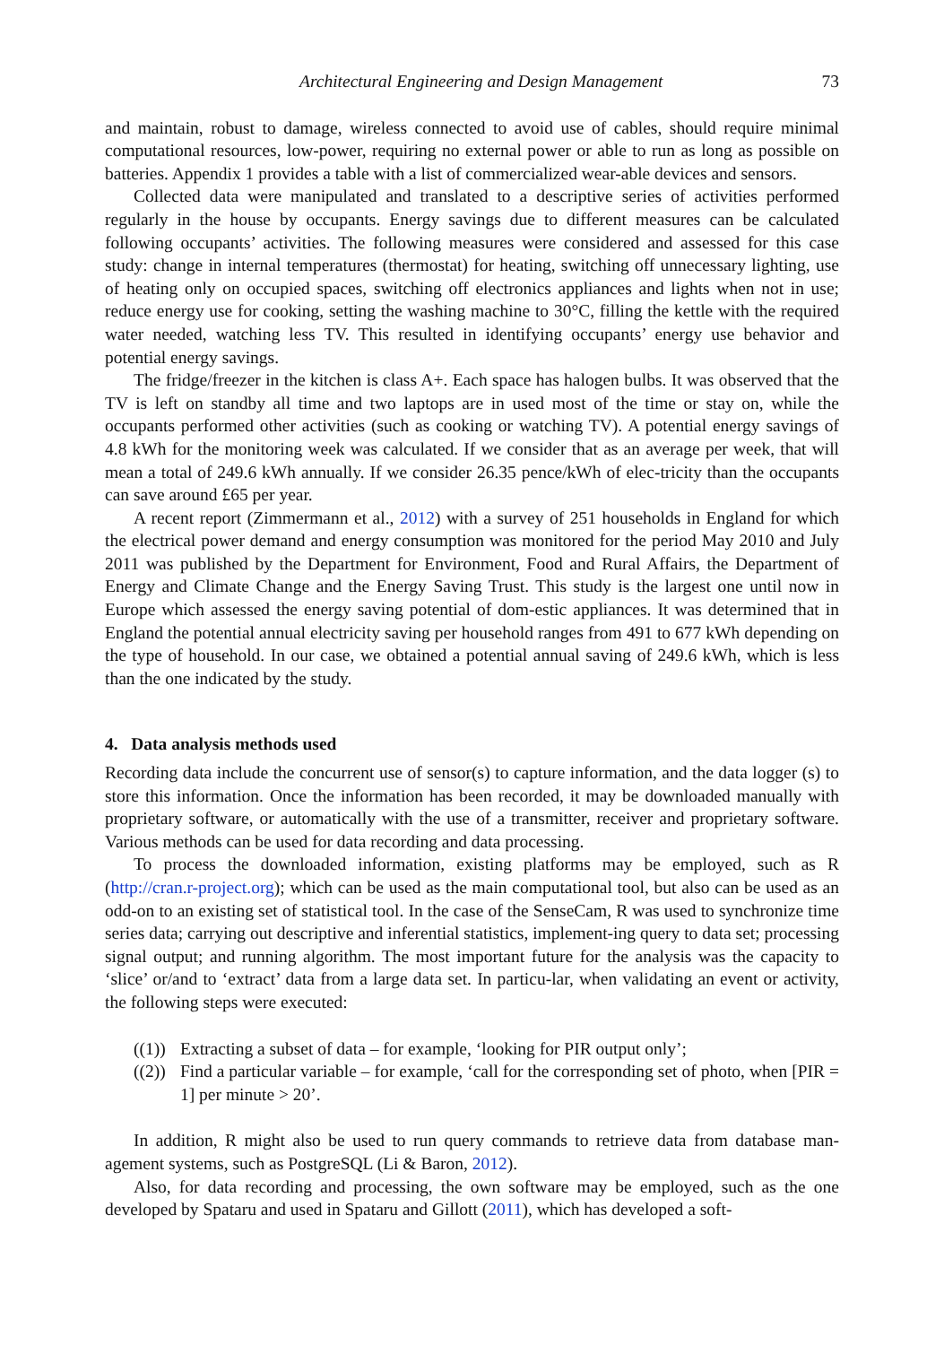Architectural Engineering and Design Management 73
and maintain, robust to damage, wireless connected to avoid use of cables, should require minimal computational resources, low-power, requiring no external power or able to run as long as possible on batteries. Appendix 1 provides a table with a list of commercialized wear-able devices and sensors.
Collected data were manipulated and translated to a descriptive series of activities performed regularly in the house by occupants. Energy savings due to different measures can be calculated following occupants’ activities. The following measures were considered and assessed for this case study: change in internal temperatures (thermostat) for heating, switching off unnecessary lighting, use of heating only on occupied spaces, switching off electronics appliances and lights when not in use; reduce energy use for cooking, setting the washing machine to 30°C, filling the kettle with the required water needed, watching less TV. This resulted in identifying occupants’ energy use behavior and potential energy savings.
The fridge/freezer in the kitchen is class A+. Each space has halogen bulbs. It was observed that the TV is left on standby all time and two laptops are in used most of the time or stay on, while the occupants performed other activities (such as cooking or watching TV). A potential energy savings of 4.8 kWh for the monitoring week was calculated. If we consider that as an average per week, that will mean a total of 249.6 kWh annually. If we consider 26.35 pence/kWh of elec-tricity than the occupants can save around £65 per year.
A recent report (Zimmermann et al., 2012) with a survey of 251 households in England for which the electrical power demand and energy consumption was monitored for the period May 2010 and July 2011 was published by the Department for Environment, Food and Rural Affairs, the Department of Energy and Climate Change and the Energy Saving Trust. This study is the largest one until now in Europe which assessed the energy saving potential of dom-estic appliances. It was determined that in England the potential annual electricity saving per household ranges from 491 to 677 kWh depending on the type of household. In our case, we obtained a potential annual saving of 249.6 kWh, which is less than the one indicated by the study.
4. Data analysis methods used
Recording data include the concurrent use of sensor(s) to capture information, and the data logger (s) to store this information. Once the information has been recorded, it may be downloaded manually with proprietary software, or automatically with the use of a transmitter, receiver and proprietary software. Various methods can be used for data recording and data processing.
To process the downloaded information, existing platforms may be employed, such as R (http://cran.r-project.org); which can be used as the main computational tool, but also can be used as an odd-on to an existing set of statistical tool. In the case of the SenseCam, R was used to synchronize time series data; carrying out descriptive and inferential statistics, implement-ing query to data set; processing signal output; and running algorithm. The most important future for the analysis was the capacity to ‘slice’ or/and to ‘extract’ data from a large data set. In particu-lar, when validating an event or activity, the following steps were executed:
((1)) Extracting a subset of data – for example, ‘looking for PIR output only’;
((2)) Find a particular variable – for example, ‘call for the corresponding set of photo, when [PIR = 1] per minute > 20’.
In addition, R might also be used to run query commands to retrieve data from database man-agement systems, such as PostgreSQL (Li & Baron, 2012).
Also, for data recording and processing, the own software may be employed, such as the one developed by Spataru and used in Spataru and Gillott (2011), which has developed a soft-